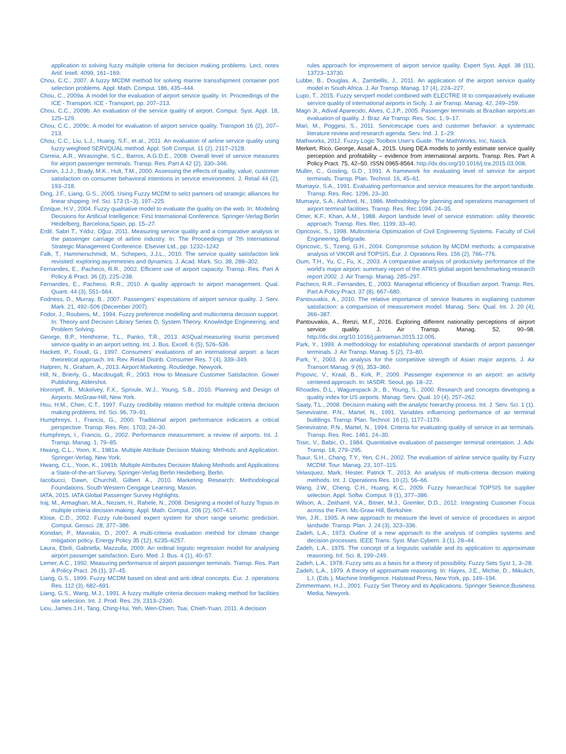application to solving fuzzy multiple criteria for decision making problems. Lect. notes Artif. Intell. 4099, 161–169.
Chou, C.C., 2007. A fuzzy MCDM method for solving marine transshipment container port selection problems. Appl. Math. Comput. 186, 435–444.
Chou, C., 2009a. A model for the evaluation of airport service quality. In: Proceedings of the ICE - Transport. ICE - Transport, pp. 207–213.
Chou, C.C., 2009b. An evaluation of the service quality of airport. Comput. Syst. Appl. 18, 125–129.
Chou, C.C., 2009c. A model for evaluation of airport service quality. Transport 16 (2), 207–213.
Chou, C.C., Liu, L.J., Huang, S.F., et al., 2011. An evaluation of airline service quality using fuzzy weighted SERVQUAL method. Appl. Soft Comput. 11 (2), 2117–2128.
Correia, A.R., Wirasinghe, S.C., Barros, A.G.D.E., 2008. Overall level of service measures for airport passenger terminals. Transp. Res. Part A 42 (2), 330–346.
Cronin, J.J.J., Brady, M.K., Hult, T.M., 2000. Assessing the effects of quality, value, customer satisfaction on consumer behavioral intentions in service environment. J. Retail 44 (2), 193–218.
Ding, J.F., Liang, G.S., 2005. Using Fuzzy MCDM to selct partners od strategic alliances for linear shipping. Inf. Sci. 173 (1–3), 197–225.
Enrique, H.V., 2004. Fuzzy qualitative model to evaluate the quality on the web. In: Modeling Decisions for Artificial Intelligence: First International Conference. Springer-Verlag:Berlin Heidelberg, Barcelona,Spain, pp. 15–27.
Erdil, Sabri T., Yıldız, Oğuz, 2011. Measuring service quality and a comparative analysis in the passenger carriage of airline industry. In: The Proceedings of 7th International Strategic Management Conference. Elsevier Ltd., pp. 1232–1242
Falk, T., Hammerschmidt, M., Schepers, J.J.L., 2010. The service quality satisfaction link revisited: exploring asymmetries and dynamics. J. Acad. Mark. Sci. 38, 288–302.
Fernandes, E., Pacheco, R.R., 2002. Efficient use of airport capacity. Transp. Res. Part A Policy & Pract. 36 (3), 225–238.
Fernandes, E., Pacheco, R.R., 2010. A quality approach to airport management. Qual. Quant. 44 (3), 551–564.
Fodness, D., Murray, B., 2007. Passengers' expectations of airport service quality. J. Serv. Mark. 21, 492–506 (December 2007).
Fodor, J., Roubens, M., 1994. Fuzzy preference modelling and multicriteria decision support. In: Theory and Decision Library Series D, System Theory, Knowledge Engineering, and Problem Solving.
George, B.P., Henthorne, T.L., Panko, T.R., 2013. ASQual:measuring tourist perceived service quality in an airport setting. Int. J. Bus. Excell. 6 (5), 526–536.
Hackett, P., Foxall, G., 1997. Consumers' evaluations of an international airport: a facet theoretical approach. Int. Rev. Retail Distrib. Consumer Res. 7 (4), 339–349.
Halpren, N., Graham, A., 2013. Airport Marketing. Routledge, Newyork.
Hill, N., Brierly, G., Macdougall, R., 2003. How to Measure Customer Satisfaction. Gower Publishing, Aldershot.
Horonjeff, R., Mckelvey, F.X., Sproule, W.J., Young, S.B., 2010. Planning and Design of Airports. McGraw-Hill, New York.
Hsu, H.M., Chen, C.T., 1997. Fuzzy credibility relation method for multiple criteria decision making problems. Inf. Sci. 96, 79–91.
Humphreys, I., Francis, G., 2000. Traditional airport performance indicators a critical perspective. Transp. Res. Rec. 1703, 24–30.
Humphreys, I., Francis, G., 2002. Performance measurement: a review of airports. Int. J. Transp. Manag. 1, 79–85.
Hwang, C.L., Yoon, K., 1981a. Multiple Attribute Decision Making: Methods and Application. Springer-Verlag, New York.
Hwang, C.L., Yoon, K., 1981b. Multiple Attributes Decision Making Methods and Applications a State-of-the-art Survey. Springer-Verlag Berlin Heidelberg, Berlin.
Iacobucci, Dawn, Churchill, Gilbert A., 2010. Marketing Research: Methodological Foundations. South Western Cengage Learning, Mason.
IATA, 2015. IATA Global Passenger Survey Highlights.
Iraj, M., Armaghan, M.A., Nezam, H., Rahele, N., 2008. Designing a model of fuzzy Topsis in multiple criteria decision making. Appl. Math. Comput. 206 (2), 607–617.
Klose, C.D., 2002. Fuzzy rule-based expert system for short range seismic prediction. Comput. Geosci. 28, 377–386.
Konidari, P., Mavrakis, D., 2007. A multi-criteria evaluation method for climate change mitigation policy. Energy Policy 35 (12), 6235–6257.
Laura, Eboli, Gabriella, Mazzulla, 2009. An ordinal logistic regression model for analysing airport passenger satisfaction. Euro. Med. J. Bus. 4 (1), 40–57.
Lemer, A.C., 1992. Measuring performance of airport passenger terminals. Transp. Res. Part A Policy Pract. 26 (1), 37–45.
Liang, G.S., 1999. Fuzzy MCDM based on ideal and anti ideal concepts. Eur. J. operations Res. 112 (3), 682–691.
Liang, G.S., Wang, M.J., 1991. A fuzzy multiple criteria decision making method for facilities site selection. Int. J. Prod. Res. 29, 2313–2330.
Liou, James J.H., Tang, Ching-Hui, Yeh, Wen-Chien, Tsai, Chieh-Yuan, 2011. A decision
rules approach for improvement of airport service quality. Expert Syst. Appl. 38 (11), 13723–13730.
Lubbe, B., Douglas, A., Zambellis, J., 2011. An application of the airport service quality model in South Africa. J. Air Transp. Manag. 17 (4), 224–227.
Lupo, T., 2015. Fuzzy servperf model combined with ELECTRE III to comparatively evaluate service quality of international airports in Sicily. J. air Transp. Manag. 42, 249–259.
Magri Jr., Adival Aparecido, Alves, C.J.P., 2005. Passenger terminals at Brazilian airports:an evaluation of quality. J. Braz. Air Transp. Res. Soc. 1, 9–17.
Mari, M., Poggesi, S., 2011. Servicescape cues and customer behavior: a systematic literature review and research agenda. Serv. Ind. J. 1–29.
Mathworks, 2012. Fuzzy Logic Toolbox User's Guide. The MathWorks, Inc, Natick.
Merkert, Rico, George, Assaf A., 2015. Using DEA models to jointly estimate service quality perception and profitability – evidence from international airports. Transp. Res. Part A Policy Pract. 75, 42–50. ISSN 0965-8564. http://dx.doi.org/10.1016/j.tra.2015.03.008.
Muller, C., Gosling, G.D., 1991. A framework for evaluating level of service for airport terminals. Transp. Plan. Technol. 16, 45–61.
Mumayiz, S.A., 1991. Evaluating performance and service measures for the airport landside. Transp. Res. Rec. 1296, 23–30.
Mumayiz, S.A., Ashford, N., 1986. Methodology for planning and operations management of airport terminal facilities. Transp. Res. Rec 1094, 24–35.
Omer, K.F., Khan, A.M., 1988. Airport landside level of service estimation: utility theoretic approach. Transp. Res. Rec. 1199, 33–40.
Opricovic, S., 1998. Multicriteria Optimization of Civil Engineering Systems. Faculty of Civil Engineering, Belgrade.
Opricovic, S., Tzeng, G.H., 2004. Compromise solution by MCDM methods: a comparative analysis of VIKOR and TOPSIS. Eur. J. Oprations Res. 156 (2), 766–776.
Oum, T.H., Yu, C., Fu, X., 2003. A comparative analysis of productivity performance of the world's major airport: summary report of the ATRS global airport benchmarking research report 2002. J. Air Transp. Manag. 285–297.
Pacheco, R.R., Fernandes, E., 2003. Managerial efficiency of Brazilian airport. Transp. Res. Part A Policy Pract. 37 (8), 667–680.
Pantouvakis, A., 2010. The relative importance of service features in explaining customer satisfaction: a comparision of measurement model. Manag. Serv. Qual. Int. J. 20 (4), 366–387.
Pantouvakis, A., Renzi, M.F., 2016. Exploring different nationality perceptions of airport service quality. J. Air Transp. Manag. 52, 90–98. http://dx.doi.org/10.1016/j.jairtraman.2015.12.005.
Park, Y., 1999. A methodology for establishing operational standards of airport passenger terminals. J. Air Transp. Manag. 5 (2), 73–80.
Park, Y., 2003. An analysis for the competitive strength of Asian major airports. J. Air Transort Manag. 9 (6), 353–360.
Popovic, V., Kraal, B., Kirk, P., 2009. Passenger experience in an airport: an activity centered approach. In: IASDR. Seoul, pp. 18–22.
Rhoades, D.L., Waguespack Jr., B., Young, S., 2000. Research and concepts developing a quality index for US airports. Manag. Serv. Qual. 10 (4), 257–262.
Saaty, T.L., 2008. Decision making with the analytic hierarchy process. Int. J. Serv. Sci. 1 (1).
Seneviratne, P.N., Martel, N., 1991. Variables influencing performance of air terminal buildings. Transp. Plan. Technol. 16 (1), 1177–1179.
Seneviratne, P.N., Martel, N., 1994. Criteria for evaluating quality of service in air terminals. Transp. Res. Rec. 1461, 24–30.
Tosic, V., Babic, O., 1984. Quantitative evaluation of passenger terminal orientation. J. Adv. Transp. 18, 279–295.
Tsaur, S.H., Chang, T.Y., Yen, C.H., 2002. The evaluation of airline service quality by Fuzzy MCDM. Tour. Manag. 23, 107–115.
Velasquez, Mark, Hester, Patrick T., 2013. An analysis of multi-criteria decision making methods. Int. J. Operations Res. 10 (2), 56–66.
Wang, J.W., Cheng, C.H., Huang, K.C., 2009. Fuzzy hierarchical TOPSIS for supplier selection. Appl. Softw. Comput. 9 (1), 377–386.
Wilson, A., Zeithaml, V.A., Bitner, M.J., Gremler, D.D., 2012. Integrating Customer Focus across the Firm. Mc-Graw Hill, Berkshire.
Yen, J.R., 1995. A new approach to measure the level of service of procedures in airport landside. Transp. Plan. J. 24 (3), 323–336.
Zadeh, L.A., 1973. Outline of a new approach to the analysis of complex systems and decision processes. IEEE Trans. Syst. Man Cybern. 3 (1), 28–44.
Zadeh, L.A., 1975. The concept of a linguistic variable and its application to approximate reasoning. Inf. Sci. 8, 199–249.
Zadeh, L.A., 1978. Fuzzy sets as a basis for a theory of possibility. Fuzzy Sets Syst 1, 3–28.
Zadeh, L.A., 1979. A theory of approximate reasoning. In: Hayes, J.E., Michie, D., Mikulich, L.I. (Eds.), Machine Intelligence. Halstead Press, New York, pp. 149–194.
Zimmermann, H.J., 2001. Fuzzy Set Theory and its Applications. Springer Seience;Business Media, Newyork.